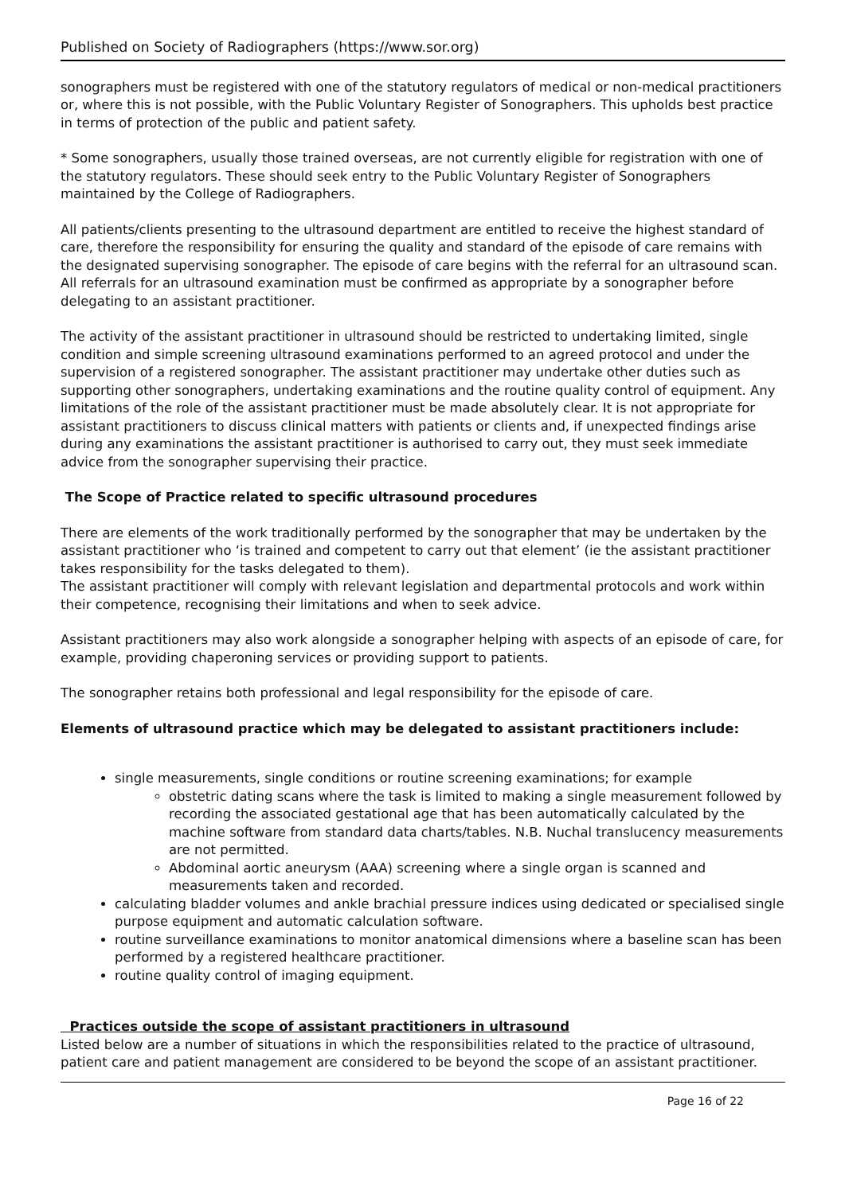Published on Society of Radiographers (https://www.sor.org)
sonographers must be registered with one of the statutory regulators of medical or non-medical practitioners or, where this is not possible, with the Public Voluntary Register of Sonographers. This upholds best practice in terms of protection of the public and patient safety.
* Some sonographers, usually those trained overseas, are not currently eligible for registration with one of the statutory regulators. These should seek entry to the Public Voluntary Register of Sonographers maintained by the College of Radiographers.
All patients/clients presenting to the ultrasound department are entitled to receive the highest standard of care, therefore the responsibility for ensuring the quality and standard of the episode of care remains with the designated supervising sonographer. The episode of care begins with the referral for an ultrasound scan. All referrals for an ultrasound examination must be confirmed as appropriate by a sonographer before delegating to an assistant practitioner.
The activity of the assistant practitioner in ultrasound should be restricted to undertaking limited, single condition and simple screening ultrasound examinations performed to an agreed protocol and under the supervision of a registered sonographer. The assistant practitioner may undertake other duties such as supporting other sonographers, undertaking examinations and the routine quality control of equipment. Any limitations of the role of the assistant practitioner must be made absolutely clear. It is not appropriate for assistant practitioners to discuss clinical matters with patients or clients and, if unexpected findings arise during any examinations the assistant practitioner is authorised to carry out, they must seek immediate advice from the sonographer supervising their practice.
The Scope of Practice related to specific ultrasound procedures
There are elements of the work traditionally performed by the sonographer that may be undertaken by the assistant practitioner who ‘is trained and competent to carry out that element’ (ie the assistant practitioner takes responsibility for the tasks delegated to them).
The assistant practitioner will comply with relevant legislation and departmental protocols and work within their competence, recognising their limitations and when to seek advice.
Assistant practitioners may also work alongside a sonographer helping with aspects of an episode of care, for example, providing chaperoning services or providing support to patients.
The sonographer retains both professional and legal responsibility for the episode of care.
Elements of ultrasound practice which may be delegated to assistant practitioners include:
single measurements, single conditions or routine screening examinations; for example
obstetric dating scans where the task is limited to making a single measurement followed by recording the associated gestational age that has been automatically calculated by the machine software from standard data charts/tables. N.B. Nuchal translucency measurements are not permitted.
Abdominal aortic aneurysm (AAA) screening where a single organ is scanned and measurements taken and recorded.
calculating bladder volumes and ankle brachial pressure indices using dedicated or specialised single purpose equipment and automatic calculation software.
routine surveillance examinations to monitor anatomical dimensions where a baseline scan has been performed by a registered healthcare practitioner.
routine quality control of imaging equipment.
Practices outside the scope of assistant practitioners in ultrasound
Listed below are a number of situations in which the responsibilities related to the practice of ultrasound, patient care and patient management are considered to be beyond the scope of an assistant practitioner.
Page 16 of 22